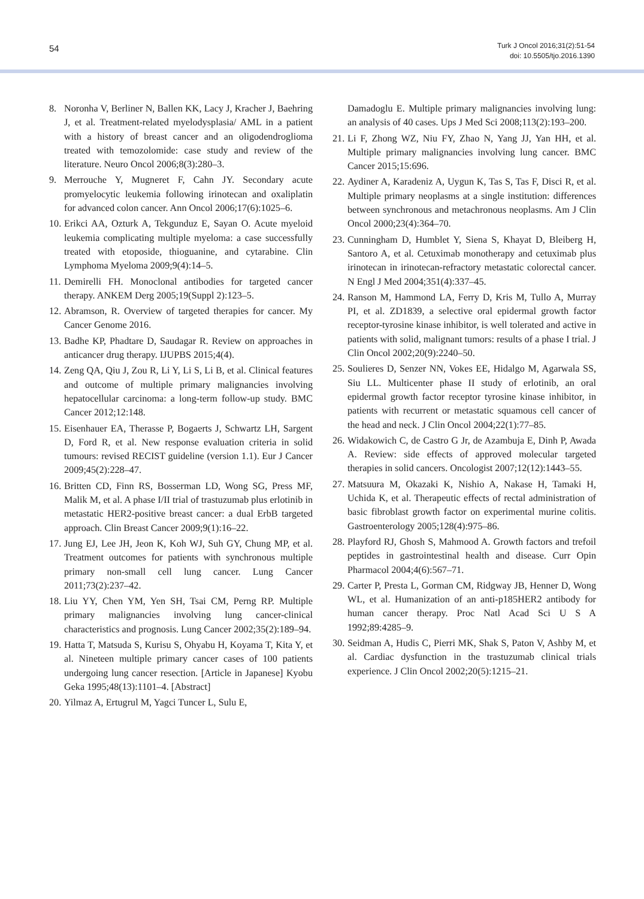54
Turk J Oncol 2016;31(2):51-54
doi: 10.5505/tjo.2016.1390
8. Noronha V, Berliner N, Ballen KK, Lacy J, Kracher J, Baehring J, et al. Treatment-related myelodysplasia/ AML in a patient with a history of breast cancer and an oligodendroglioma treated with temozolomide: case study and review of the literature. Neuro Oncol 2006;8(3):280–3.
9. Merrouche Y, Mugneret F, Cahn JY. Secondary acute promyelocytic leukemia following irinotecan and oxaliplatin for advanced colon cancer. Ann Oncol 2006;17(6):1025–6.
10. Erikci AA, Ozturk A, Tekgunduz E, Sayan O. Acute myeloid leukemia complicating multiple myeloma: a case successfully treated with etoposide, thioguanine, and cytarabine. Clin Lymphoma Myeloma 2009;9(4):14–5.
11. Demirelli FH. Monoclonal antibodies for targeted cancer therapy. ANKEM Derg 2005;19(Suppl 2):123–5.
12. Abramson, R. Overview of targeted therapies for cancer. My Cancer Genome 2016.
13. Badhe KP, Phadtare D, Saudagar R. Review on approaches in anticancer drug therapy. IJUPBS 2015;4(4).
14. Zeng QA, Qiu J, Zou R, Li Y, Li S, Li B, et al. Clinical features and outcome of multiple primary malignancies involving hepatocellular carcinoma: a long-term follow-up study. BMC Cancer 2012;12:148.
15. Eisenhauer EA, Therasse P, Bogaerts J, Schwartz LH, Sargent D, Ford R, et al. New response evaluation criteria in solid tumours: revised RECIST guideline (version 1.1). Eur J Cancer 2009;45(2):228–47.
16. Britten CD, Finn RS, Bosserman LD, Wong SG, Press MF, Malik M, et al. A phase I/II trial of trastuzumab plus erlotinib in metastatic HER2-positive breast cancer: a dual ErbB targeted approach. Clin Breast Cancer 2009;9(1):16–22.
17. Jung EJ, Lee JH, Jeon K, Koh WJ, Suh GY, Chung MP, et al. Treatment outcomes for patients with synchronous multiple primary non-small cell lung cancer. Lung Cancer 2011;73(2):237–42.
18. Liu YY, Chen YM, Yen SH, Tsai CM, Perng RP. Multiple primary malignancies involving lung cancer-clinical characteristics and prognosis. Lung Cancer 2002;35(2):189–94.
19. Hatta T, Matsuda S, Kurisu S, Ohyabu H, Koyama T, Kita Y, et al. Nineteen multiple primary cancer cases of 100 patients undergoing lung cancer resection. [Article in Japanese] Kyobu Geka 1995;48(13):1101–4. [Abstract]
20. Yilmaz A, Ertugrul M, Yagci Tuncer L, Sulu E,
Damadoglu E. Multiple primary malignancies involving lung: an analysis of 40 cases. Ups J Med Sci 2008;113(2):193–200.
21. Li F, Zhong WZ, Niu FY, Zhao N, Yang JJ, Yan HH, et al. Multiple primary malignancies involving lung cancer. BMC Cancer 2015;15:696.
22. Aydiner A, Karadeniz A, Uygun K, Tas S, Tas F, Disci R, et al. Multiple primary neoplasms at a single institution: differences between synchronous and metachronous neoplasms. Am J Clin Oncol 2000;23(4):364–70.
23. Cunningham D, Humblet Y, Siena S, Khayat D, Bleiberg H, Santoro A, et al. Cetuximab monotherapy and cetuximab plus irinotecan in irinotecan-refractory metastatic colorectal cancer. N Engl J Med 2004;351(4):337–45.
24. Ranson M, Hammond LA, Ferry D, Kris M, Tullo A, Murray PI, et al. ZD1839, a selective oral epidermal growth factor receptor-tyrosine kinase inhibitor, is well tolerated and active in patients with solid, malignant tumors: results of a phase I trial. J Clin Oncol 2002;20(9):2240–50.
25. Soulieres D, Senzer NN, Vokes EE, Hidalgo M, Agarwala SS, Siu LL. Multicenter phase II study of erlotinib, an oral epidermal growth factor receptor tyrosine kinase inhibitor, in patients with recurrent or metastatic squamous cell cancer of the head and neck. J Clin Oncol 2004;22(1):77–85.
26. Widakowich C, de Castro G Jr, de Azambuja E, Dinh P, Awada A. Review: side effects of approved molecular targeted therapies in solid cancers. Oncologist 2007;12(12):1443–55.
27. Matsuura M, Okazaki K, Nishio A, Nakase H, Tamaki H, Uchida K, et al. Therapeutic effects of rectal administration of basic fibroblast growth factor on experimental murine colitis. Gastroenterology 2005;128(4):975–86.
28. Playford RJ, Ghosh S, Mahmood A. Growth factors and trefoil peptides in gastrointestinal health and disease. Curr Opin Pharmacol 2004;4(6):567–71.
29. Carter P, Presta L, Gorman CM, Ridgway JB, Henner D, Wong WL, et al. Humanization of an anti-p185HER2 antibody for human cancer therapy. Proc Natl Acad Sci U S A 1992;89:4285–9.
30. Seidman A, Hudis C, Pierri MK, Shak S, Paton V, Ashby M, et al. Cardiac dysfunction in the trastuzumab clinical trials experience. J Clin Oncol 2002;20(5):1215–21.